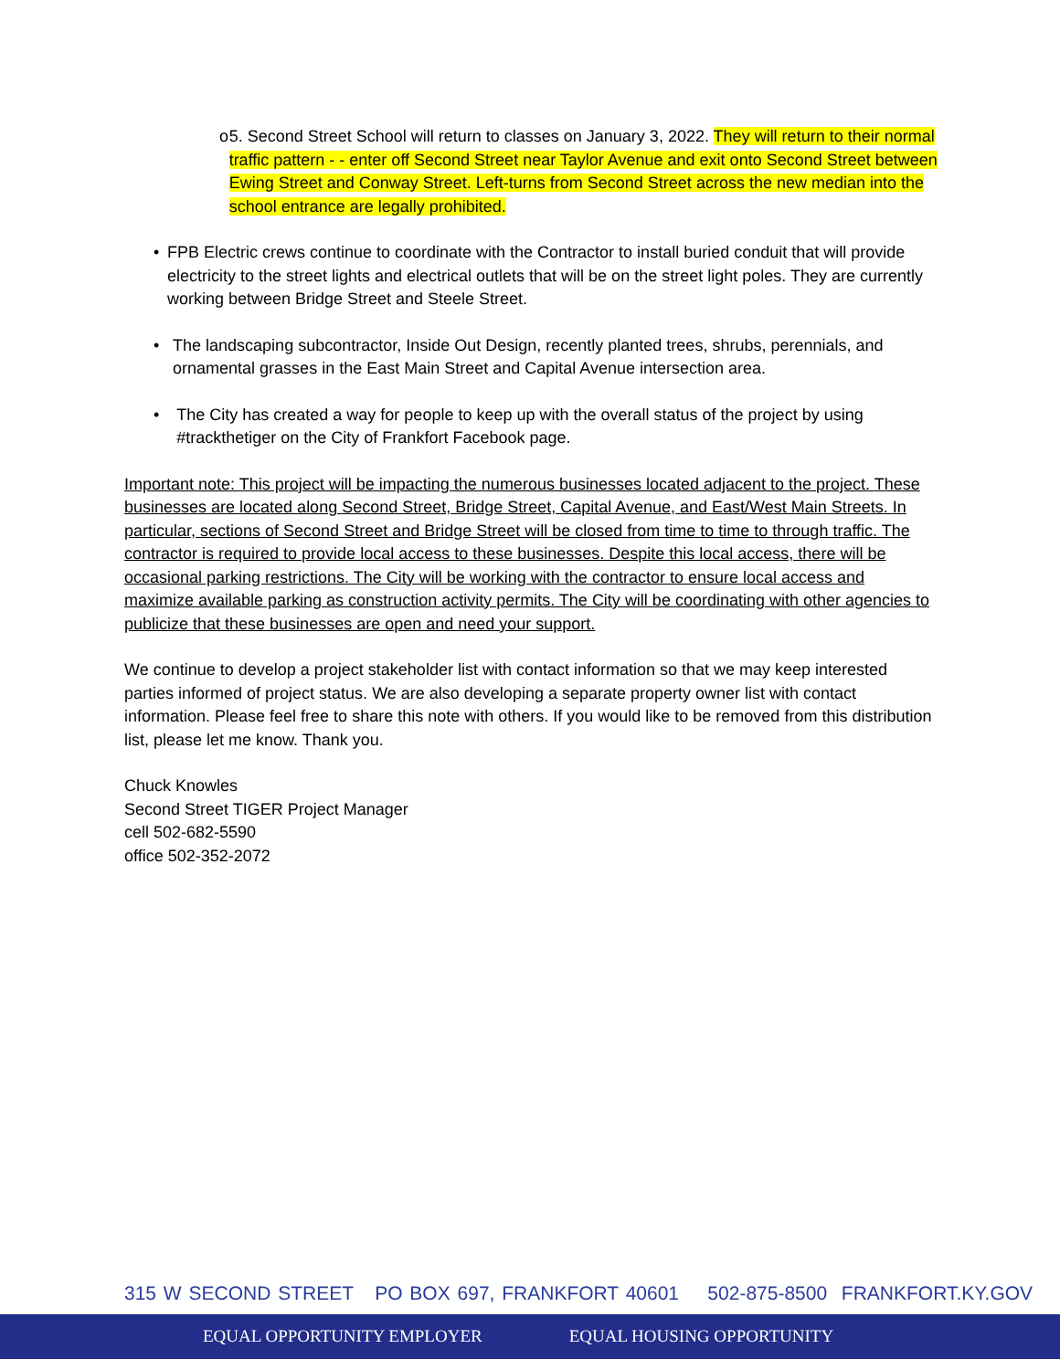o 5. Second Street School will return to classes on January 3, 2022. They will return to their normal traffic pattern - - enter off Second Street near Taylor Avenue and exit onto Second Street between Ewing Street and Conway Street. Left-turns from Second Street across the new median into the school entrance are legally prohibited.
• FPB Electric crews continue to coordinate with the Contractor to install buried conduit that will provide electricity to the street lights and electrical outlets that will be on the street light poles. They are currently working between Bridge Street and Steele Street.
• The landscaping subcontractor, Inside Out Design, recently planted trees, shrubs, perennials, and ornamental grasses in the East Main Street and Capital Avenue intersection area.
• The City has created a way for people to keep up with the overall status of the project by using #trackthetiger on the City of Frankfort Facebook page.
Important note: This project will be impacting the numerous businesses located adjacent to the project. These businesses are located along Second Street, Bridge Street, Capital Avenue, and East/West Main Streets. In particular, sections of Second Street and Bridge Street will be closed from time to time to through traffic. The contractor is required to provide local access to these businesses. Despite this local access, there will be occasional parking restrictions. The City will be working with the contractor to ensure local access and maximize available parking as construction activity permits. The City will be coordinating with other agencies to publicize that these businesses are open and need your support.
We continue to develop a project stakeholder list with contact information so that we may keep interested parties informed of project status. We are also developing a separate property owner list with contact information. Please feel free to share this note with others. If you would like to be removed from this distribution list, please let me know. Thank you.
Chuck Knowles
Second Street TIGER Project Manager
cell 502-682-5590
office 502-352-2072
315 W SECOND STREET PO BOX 697, FRANKFORT 40601 502-875-8500 FRANKFORT.KY.GOV
EQUAL OPPORTUNITY EMPLOYER EQUAL HOUSING OPPORTUNITY